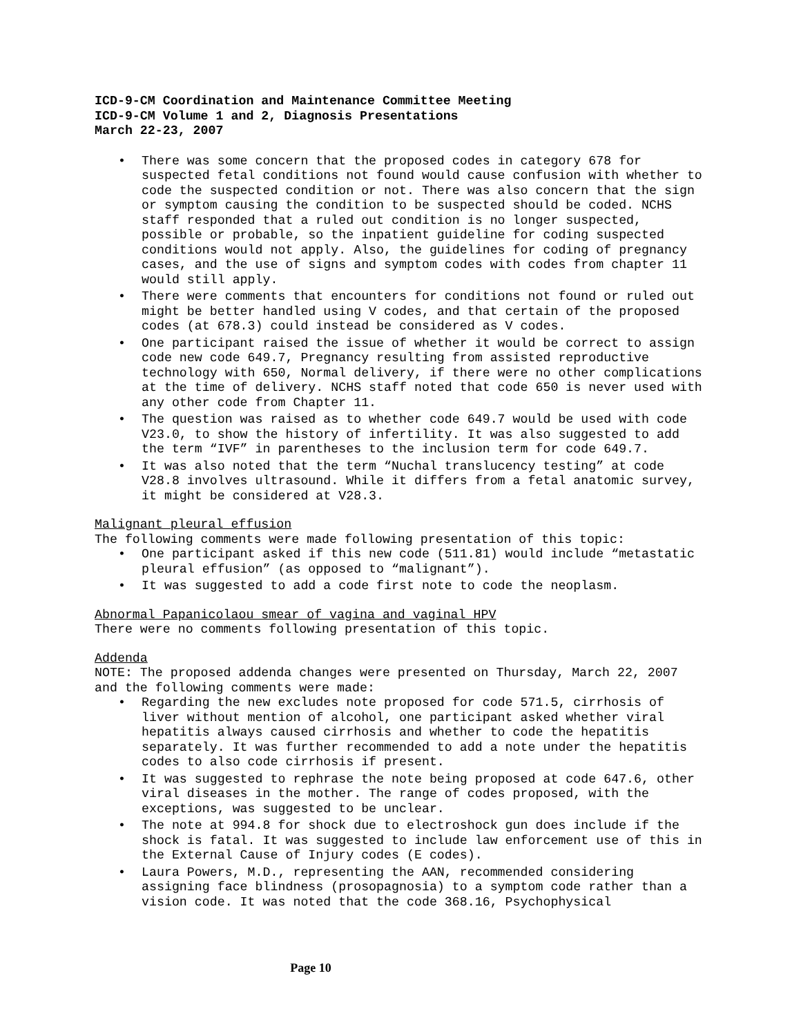ICD-9-CM Coordination and Maintenance Committee Meeting
ICD-9-CM Volume 1 and 2, Diagnosis Presentations
March 22-23, 2007
• There was some concern that the proposed codes in category 678 for suspected fetal conditions not found would cause confusion with whether to code the suspected condition or not. There was also concern that the sign or symptom causing the condition to be suspected should be coded. NCHS staff responded that a ruled out condition is no longer suspected, possible or probable, so the inpatient guideline for coding suspected conditions would not apply. Also, the guidelines for coding of pregnancy cases, and the use of signs and symptom codes with codes from chapter 11 would still apply.
• There were comments that encounters for conditions not found or ruled out might be better handled using V codes, and that certain of the proposed codes (at 678.3) could instead be considered as V codes.
• One participant raised the issue of whether it would be correct to assign code new code 649.7, Pregnancy resulting from assisted reproductive technology with 650, Normal delivery, if there were no other complications at the time of delivery. NCHS staff noted that code 650 is never used with any other code from Chapter 11.
• The question was raised as to whether code 649.7 would be used with code V23.0, to show the history of infertility. It was also suggested to add the term “IVF” in parentheses to the inclusion term for code 649.7.
• It was also noted that the term “Nuchal translucency testing” at code V28.8 involves ultrasound. While it differs from a fetal anatomic survey, it might be considered at V28.3.
Malignant pleural effusion
The following comments were made following presentation of this topic:
• One participant asked if this new code (511.81) would include “metastatic pleural effusion” (as opposed to “malignant”).
• It was suggested to add a code first note to code the neoplasm.
Abnormal Papanicolaou smear of vagina and vaginal HPV
There were no comments following presentation of this topic.
Addenda
NOTE: The proposed addenda changes were presented on Thursday, March 22, 2007 and the following comments were made:
• Regarding the new excludes note proposed for code 571.5, cirrhosis of liver without mention of alcohol, one participant asked whether viral hepatitis always caused cirrhosis and whether to code the hepatitis separately. It was further recommended to add a note under the hepatitis codes to also code cirrhosis if present.
• It was suggested to rephrase the note being proposed at code 647.6, other viral diseases in the mother. The range of codes proposed, with the exceptions, was suggested to be unclear.
• The note at 994.8 for shock due to electroshock gun does include if the shock is fatal. It was suggested to include law enforcement use of this in the External Cause of Injury codes (E codes).
• Laura Powers, M.D., representing the AAN, recommended considering assigning face blindness (prosopagnosia) to a symptom code rather than a vision code. It was noted that the code 368.16, Psychophysical
Page 10